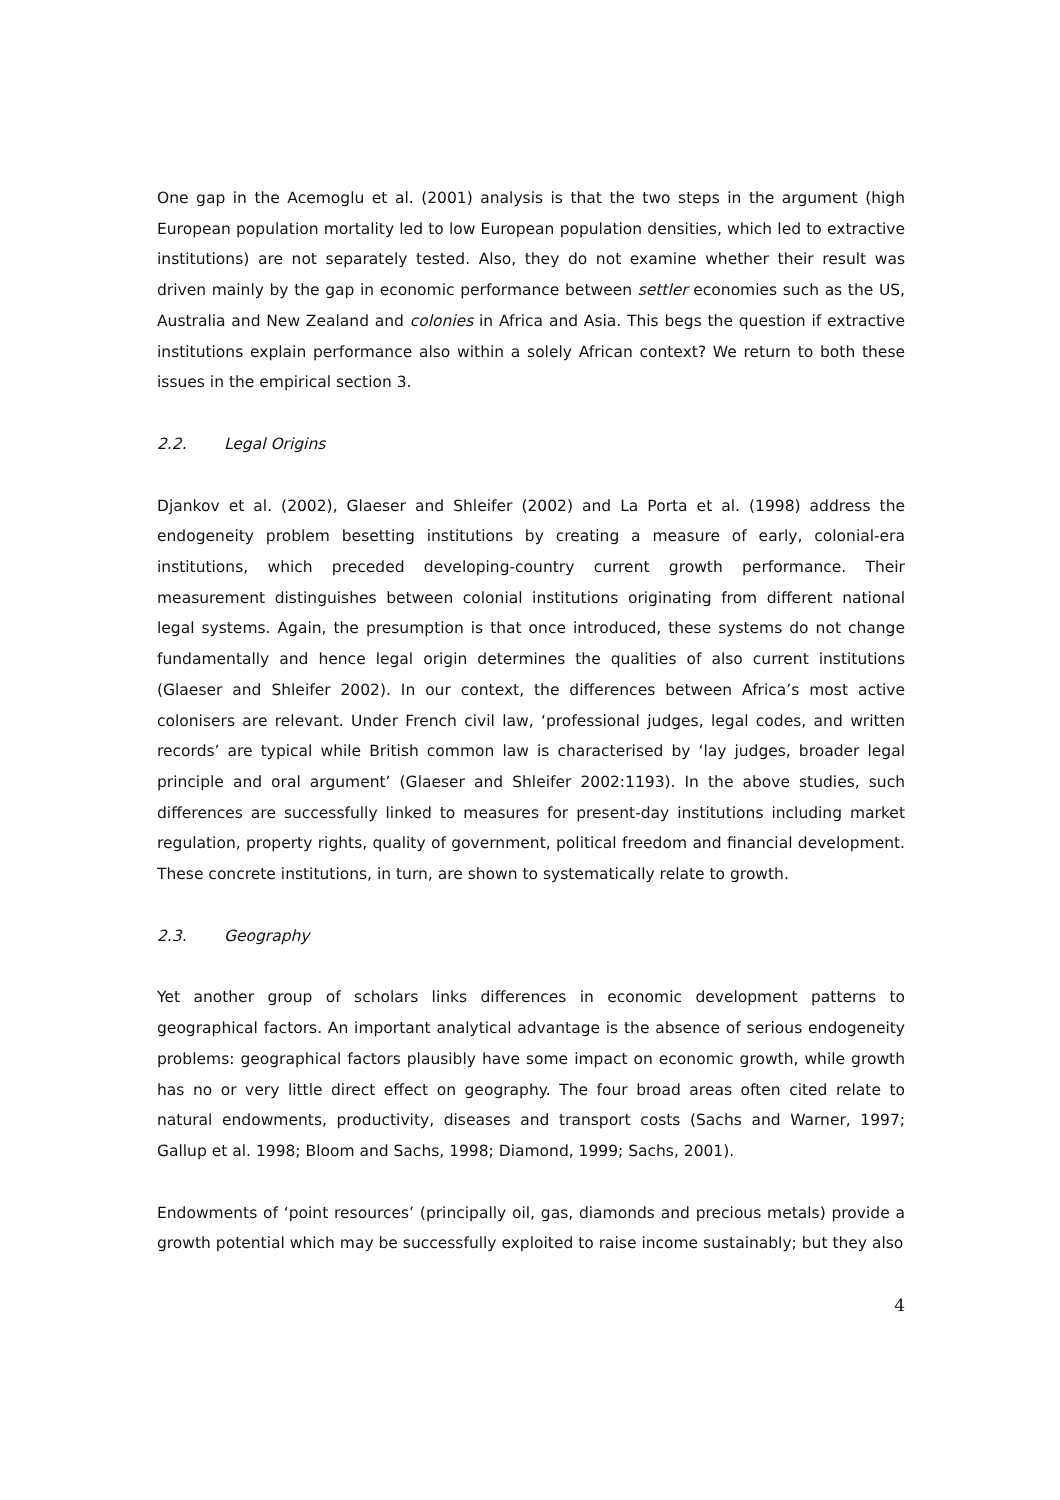One gap in the Acemoglu et al. (2001) analysis is that the two steps in the argument (high European population mortality led to low European population densities, which led to extractive institutions) are not separately tested. Also, they do not examine whether their result was driven mainly by the gap in economic performance between settler economies such as the US, Australia and New Zealand and colonies in Africa and Asia. This begs the question if extractive institutions explain performance also within a solely African context? We return to both these issues in the empirical section 3.
2.2. Legal Origins
Djankov et al. (2002), Glaeser and Shleifer (2002) and La Porta et al. (1998) address the endogeneity problem besetting institutions by creating a measure of early, colonial-era institutions, which preceded developing-country current growth performance. Their measurement distinguishes between colonial institutions originating from different national legal systems. Again, the presumption is that once introduced, these systems do not change fundamentally and hence legal origin determines the qualities of also current institutions (Glaeser and Shleifer 2002). In our context, the differences between Africa’s most active colonisers are relevant. Under French civil law, ‘professional judges, legal codes, and written records’ are typical while British common law is characterised by ‘lay judges, broader legal principle and oral argument’ (Glaeser and Shleifer 2002:1193). In the above studies, such differences are successfully linked to measures for present-day institutions including market regulation, property rights, quality of government, political freedom and financial development. These concrete institutions, in turn, are shown to systematically relate to growth.
2.3. Geography
Yet another group of scholars links differences in economic development patterns to geographical factors. An important analytical advantage is the absence of serious endogeneity problems: geographical factors plausibly have some impact on economic growth, while growth has no or very little direct effect on geography. The four broad areas often cited relate to natural endowments, productivity, diseases and transport costs (Sachs and Warner, 1997; Gallup et al. 1998; Bloom and Sachs, 1998; Diamond, 1999; Sachs, 2001).
Endowments of ‘point resources’ (principally oil, gas, diamonds and precious metals) provide a growth potential which may be successfully exploited to raise income sustainably; but they also
4